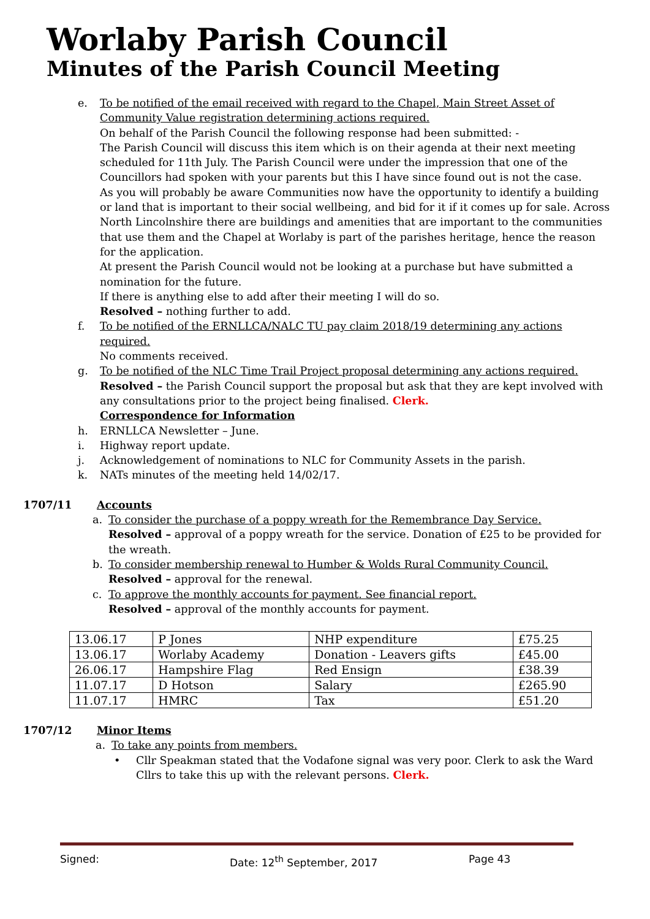Worlaby Parish Council
Minutes of the Parish Council Meeting
e. To be notified of the email received with regard to the Chapel, Main Street Asset of Community Value registration determining actions required.
On behalf of the Parish Council the following response had been submitted: -
The Parish Council will discuss this item which is on their agenda at their next meeting scheduled for 11th July. The Parish Council were under the impression that one of the Councillors had spoken with your parents but this I have since found out is not the case.
As you will probably be aware Communities now have the opportunity to identify a building or land that is important to their social wellbeing, and bid for it if it comes up for sale. Across North Lincolnshire there are buildings and amenities that are important to the communities that use them and the Chapel at Worlaby is part of the parishes heritage, hence the reason for the application.
At present the Parish Council would not be looking at a purchase but have submitted a nomination for the future.
If there is anything else to add after their meeting I will do so.
Resolved – nothing further to add.
f. To be notified of the ERNLLCA/NALC TU pay claim 2018/19 determining any actions required.
No comments received.
g. To be notified of the NLC Time Trail Project proposal determining any actions required.
Resolved – the Parish Council support the proposal but ask that they are kept involved with any consultations prior to the project being finalised. Clerk.
Correspondence for Information
h. ERNLLCA Newsletter – June.
i. Highway report update.
j. Acknowledgement of nominations to NLC for Community Assets in the parish.
k. NATs minutes of the meeting held 14/02/17.
1707/11 Accounts
a. To consider the purchase of a poppy wreath for the Remembrance Day Service.
Resolved – approval of a poppy wreath for the service. Donation of £25 to be provided for the wreath.
b. To consider membership renewal to Humber & Wolds Rural Community Council.
Resolved – approval for the renewal.
c. To approve the monthly accounts for payment. See financial report.
Resolved – approval of the monthly accounts for payment.
| 13.06.17 | P Jones | NHP expenditure | £75.25 |
| 13.06.17 | Worlaby Academy | Donation - Leavers gifts | £45.00 |
| 26.06.17 | Hampshire Flag | Red Ensign | £38.39 |
| 11.07.17 | D Hotson | Salary | £265.90 |
| 11.07.17 | HMRC | Tax | £51.20 |
1707/12 Minor Items
a. To take any points from members.
• Cllr Speakman stated that the Vodafone signal was very poor. Clerk to ask the Ward Cllrs to take this up with the relevant persons. Clerk.
Signed: Date: 12<sup>th</sup> September, 2017 Page 43